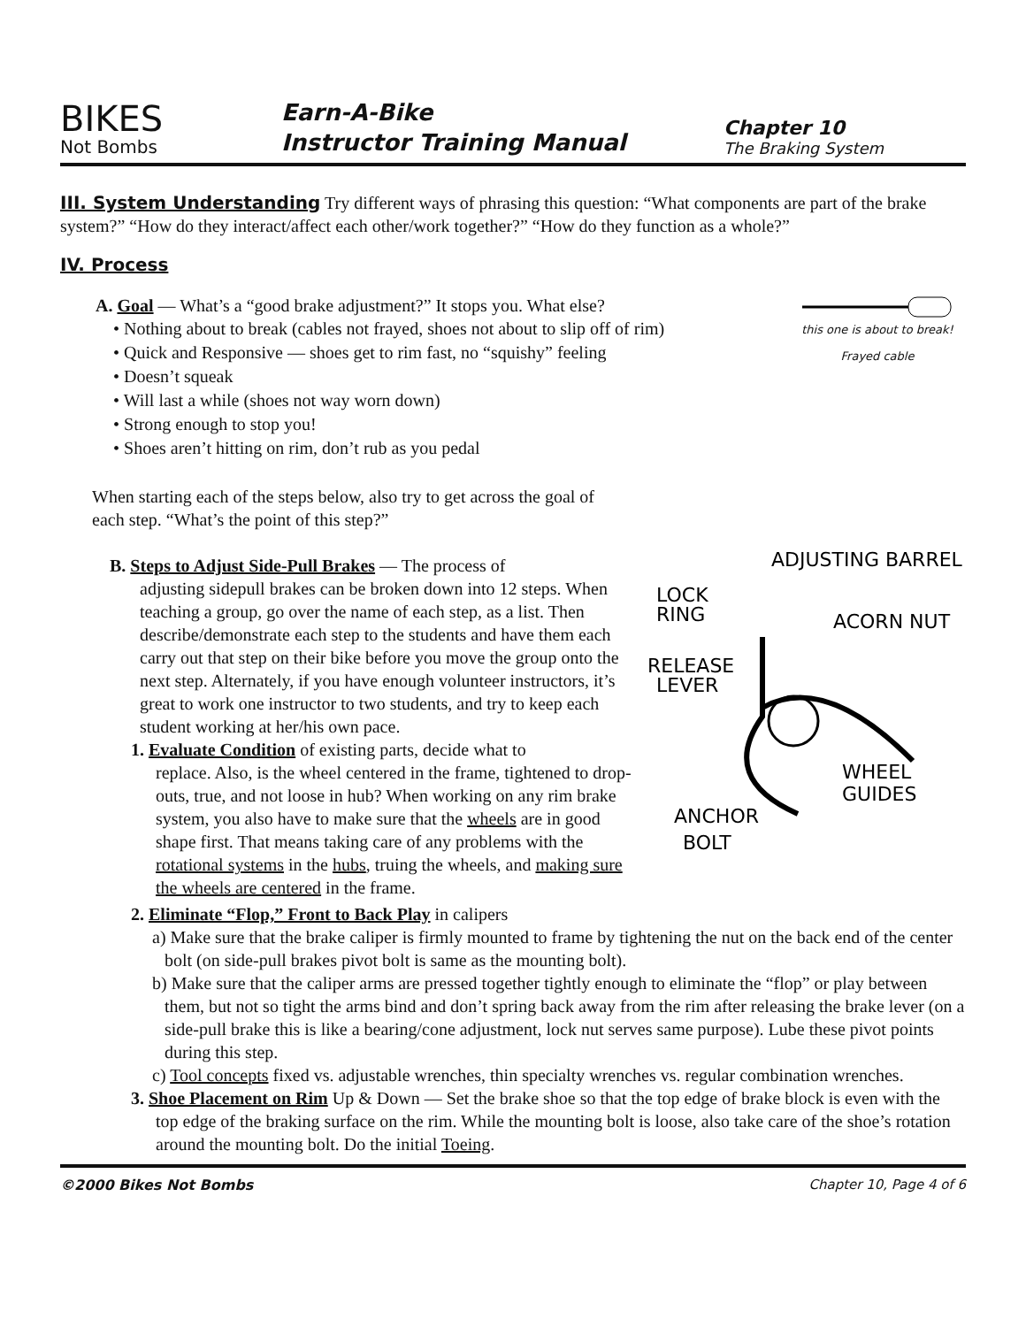BIKES
Not Bombs
Earn-A-Bike
Instructor Training Manual
Chapter 10
The Braking System
III. System Understanding Try different ways of phrasing this question: “What components are part of the brake system?” “How do they interact/affect each other/work together?” “How do they function as a whole?”
IV. Process
this one is about to break!
Frayed cable
A. Goal — What’s a “good brake adjustment?” It stops you. What else?
• Nothing about to break (cables not frayed, shoes not about to slip off of rim)
• Quick and Responsive — shoes get to rim fast, no “squishy” feeling
• Doesn’t squeak
• Will last a while (shoes not way worn down)
• Strong enough to stop you!
• Shoes aren’t hitting on rim, don’t rub as you pedal
When starting each of the steps below, also try to get across the goal of each step. “What’s the point of this step?”
LOCK
RING
ADJUSTING BARREL
ACORN NUT
RELEASE
LEVER
WHEEL
GUIDES
ANCHOR
BOLT
B. Steps to Adjust Side-Pull Brakes — The process of
adjusting sidepull brakes can be broken down into 12 steps. When teaching a group, go over the name of each step, as a list. Then describe/demonstrate each step to the students and have them each carry out that step on their bike before you move the group onto the next step. Alternately, if you have enough volunteer instructors, it’s great to work one instructor to two students, and try to keep each student working at her/his own pace.
1. Evaluate Condition of existing parts, decide what to
replace. Also, is the wheel centered in the frame, tightened to drop-outs, true, and not loose in hub? When working on any rim brake system, you also have to make sure that the wheels are in good shape first. That means taking care of any problems with the rotational systems in the hubs, truing the wheels, and making sure the wheels are centered in the frame.
2. Eliminate “Flop,” Front to Back Play in calipers
a) Make sure that the brake caliper is firmly mounted to frame by tightening the nut on the back end of the center bolt (on side-pull brakes pivot bolt is same as the mounting bolt).
b) Make sure that the caliper arms are pressed together tightly enough to eliminate the “flop” or play between them, but not so tight the arms bind and don’t spring back away from the rim after releasing the brake lever (on a side-pull brake this is like a bearing/cone adjustment, lock nut serves same purpose). Lube these pivot points during this step.
c) Tool concepts fixed vs. adjustable wrenches, thin specialty wrenches vs. regular combination wrenches.
3. Shoe Placement on Rim Up & Down — Set the brake shoe so that the top edge of brake block is even with the top edge of the braking surface on the rim. While the mounting bolt is loose, also take care of the shoe’s rotation around the mounting bolt. Do the initial Toeing.
©2000 Bikes Not Bombs Chapter 10, Page 4 of 6